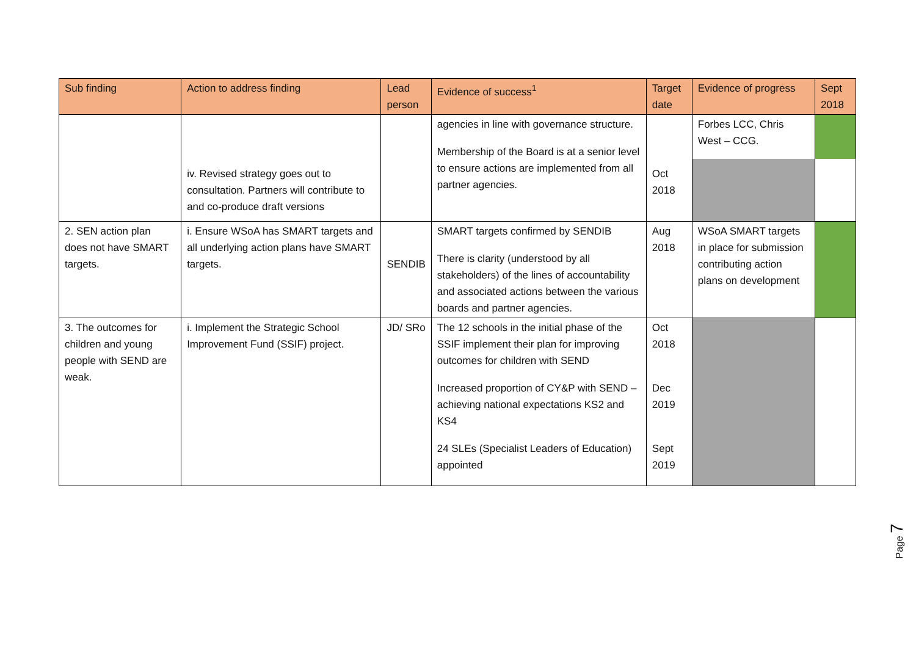| Sub finding | Action to address finding | Lead person | Evidence of success<sup>1</sup> | Target date | Evidence of progress | Sept 2018 |
| --- | --- | --- | --- | --- | --- | --- |
| | iv. Revised strategy goes out to consultation. Partners will contribute to and co-produce draft versions | | agencies in line with governance structure. Membership of the Board is at a senior level to ensure actions are implemented from all partner agencies. | Oct 2018 | Forbes LCC, Chris West – CCG. | |
| 2. SEN action plan does not have SMART targets. | i. Ensure WSoA has SMART targets and all underlying action plans have SMART targets. | SENDIB | SMART targets confirmed by SENDIB There is clarity (understood by all stakeholders) of the lines of accountability and associated actions between the various boards and partner agencies. | Aug 2018 | WSoA SMART targets in place for submission contributing action plans on development | |
| 3. The outcomes for children and young people with SEND are weak. | i. Implement the Strategic School Improvement Fund (SSIF) project. | JD/ SRo | The 12 schools in the initial phase of the SSIF implement their plan for improving outcomes for children with SEND Increased proportion of CY&P with SEND – achieving national expectations KS2 and KS4 24 SLEs (Specialist Leaders of Education) appointed | Oct 2018 Dec 2019 Sept 2019 | | |
Page 7